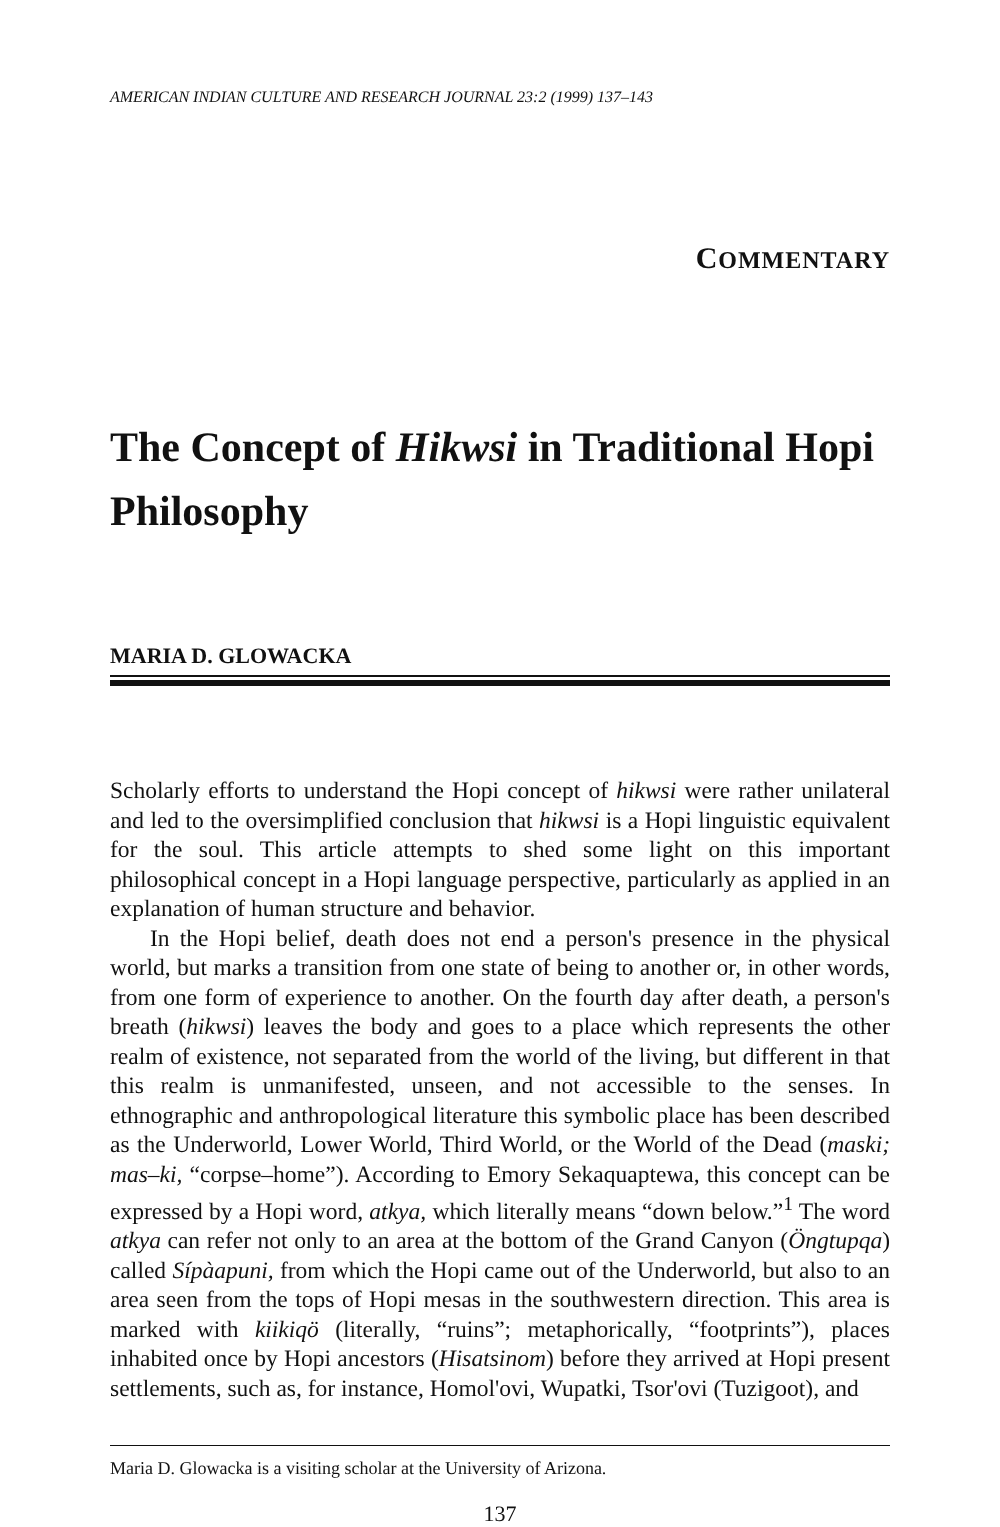AMERICAN INDIAN CULTURE AND RESEARCH JOURNAL 23:2 (1999) 137–143
COMMENTARY
The Concept of Hikwsi in Traditional Hopi Philosophy
MARIA D. GLOWACKA
Scholarly efforts to understand the Hopi concept of hikwsi were rather unilateral and led to the oversimplified conclusion that hikwsi is a Hopi linguistic equivalent for the soul. This article attempts to shed some light on this important philosophical concept in a Hopi language perspective, particularly as applied in an explanation of human structure and behavior.
In the Hopi belief, death does not end a person's presence in the physical world, but marks a transition from one state of being to another or, in other words, from one form of experience to another. On the fourth day after death, a person's breath (hikwsi) leaves the body and goes to a place which represents the other realm of existence, not separated from the world of the living, but different in that this realm is unmanifested, unseen, and not accessible to the senses. In ethnographic and anthropological literature this symbolic place has been described as the Underworld, Lower World, Third World, or the World of the Dead (maski; mas–ki, “corpse–home”). According to Emory Sekaquaptewa, this concept can be expressed by a Hopi word, atkya, which literally means “down below.”<sup>1</sup> The word atkya can refer not only to an area at the bottom of the Grand Canyon (Öngtupqa) called Sípàapuni, from which the Hopi came out of the Underworld, but also to an area seen from the tops of Hopi mesas in the southwestern direction. This area is marked with kiikiqö (literally, “ruins”; metaphorically, “footprints”), places inhabited once by Hopi ancestors (Hisatsinom) before they arrived at Hopi present settlements, such as, for instance, Homol'ovi, Wupatki, Tsor'ovi (Tuzigoot), and
Maria D. Glowacka is a visiting scholar at the University of Arizona.
137